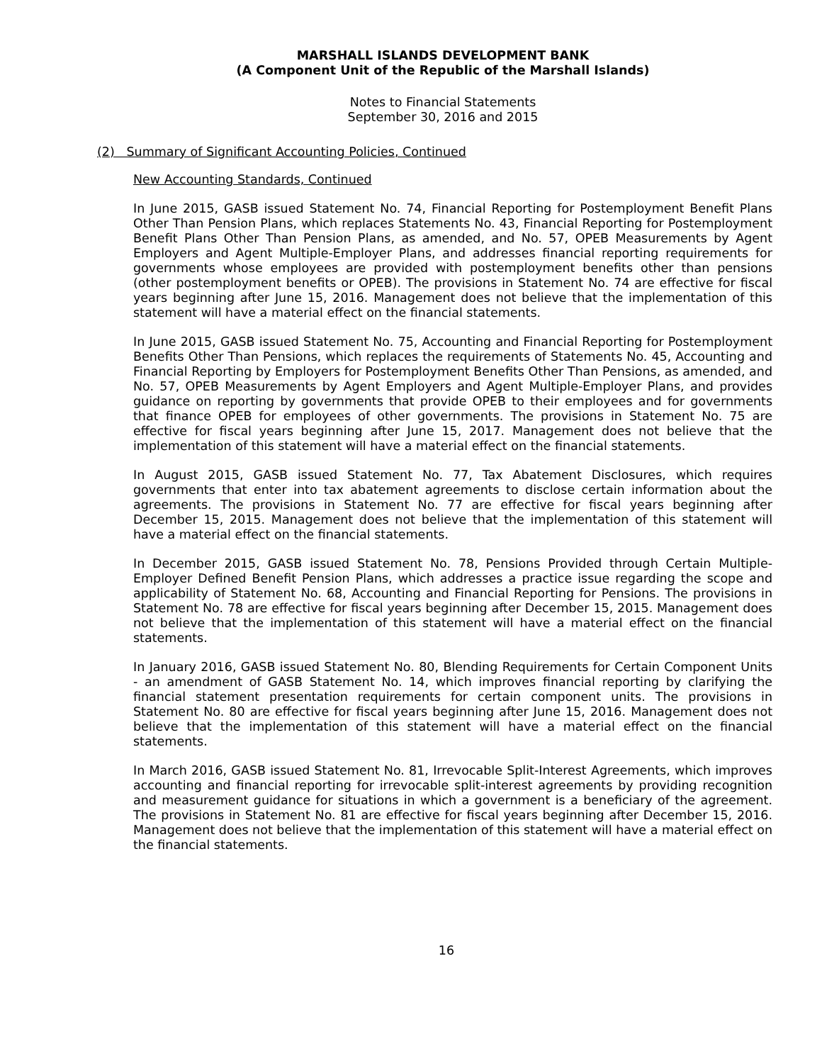MARSHALL ISLANDS DEVELOPMENT BANK
(A Component Unit of the Republic of the Marshall Islands)
Notes to Financial Statements
September 30, 2016 and 2015
(2) Summary of Significant Accounting Policies, Continued
New Accounting Standards, Continued
In June 2015, GASB issued Statement No. 74, Financial Reporting for Postemployment Benefit Plans Other Than Pension Plans, which replaces Statements No. 43, Financial Reporting for Postemployment Benefit Plans Other Than Pension Plans, as amended, and No. 57, OPEB Measurements by Agent Employers and Agent Multiple-Employer Plans, and addresses financial reporting requirements for governments whose employees are provided with postemployment benefits other than pensions (other postemployment benefits or OPEB). The provisions in Statement No. 74 are effective for fiscal years beginning after June 15, 2016. Management does not believe that the implementation of this statement will have a material effect on the financial statements.
In June 2015, GASB issued Statement No. 75, Accounting and Financial Reporting for Postemployment Benefits Other Than Pensions, which replaces the requirements of Statements No. 45, Accounting and Financial Reporting by Employers for Postemployment Benefits Other Than Pensions, as amended, and No. 57, OPEB Measurements by Agent Employers and Agent Multiple-Employer Plans, and provides guidance on reporting by governments that provide OPEB to their employees and for governments that finance OPEB for employees of other governments. The provisions in Statement No. 75 are effective for fiscal years beginning after June 15, 2017. Management does not believe that the implementation of this statement will have a material effect on the financial statements.
In August 2015, GASB issued Statement No. 77, Tax Abatement Disclosures, which requires governments that enter into tax abatement agreements to disclose certain information about the agreements. The provisions in Statement No. 77 are effective for fiscal years beginning after December 15, 2015. Management does not believe that the implementation of this statement will have a material effect on the financial statements.
In December 2015, GASB issued Statement No. 78, Pensions Provided through Certain Multiple-Employer Defined Benefit Pension Plans, which addresses a practice issue regarding the scope and applicability of Statement No. 68, Accounting and Financial Reporting for Pensions. The provisions in Statement No. 78 are effective for fiscal years beginning after December 15, 2015. Management does not believe that the implementation of this statement will have a material effect on the financial statements.
In January 2016, GASB issued Statement No. 80, Blending Requirements for Certain Component Units - an amendment of GASB Statement No. 14, which improves financial reporting by clarifying the financial statement presentation requirements for certain component units. The provisions in Statement No. 80 are effective for fiscal years beginning after June 15, 2016. Management does not believe that the implementation of this statement will have a material effect on the financial statements.
In March 2016, GASB issued Statement No. 81, Irrevocable Split-Interest Agreements, which improves accounting and financial reporting for irrevocable split-interest agreements by providing recognition and measurement guidance for situations in which a government is a beneficiary of the agreement. The provisions in Statement No. 81 are effective for fiscal years beginning after December 15, 2016. Management does not believe that the implementation of this statement will have a material effect on the financial statements.
16